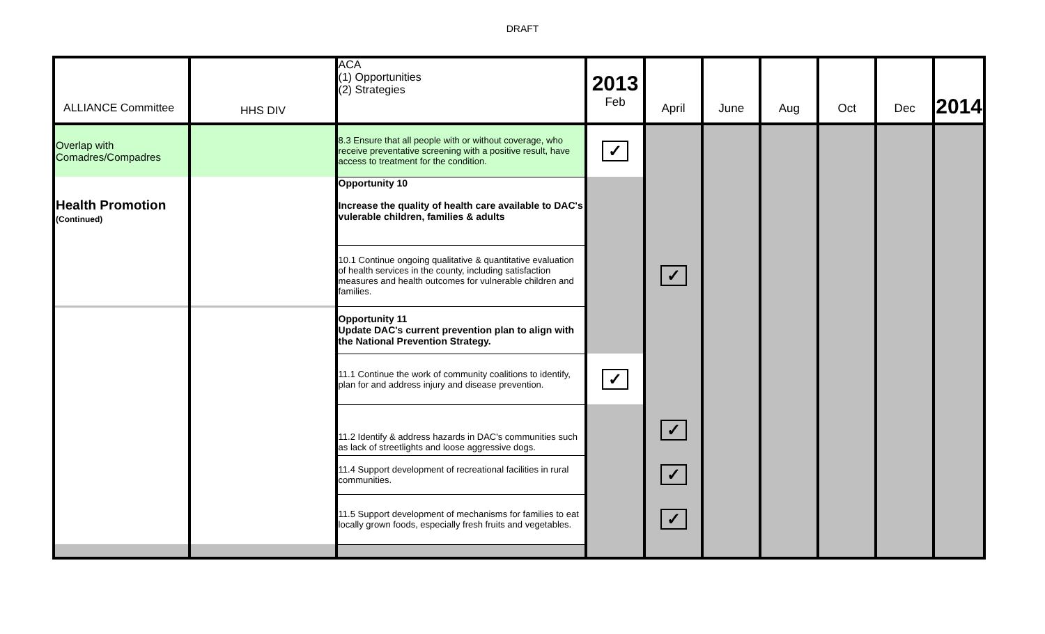DRAFT
| ALLIANCE Committee | HHS DIV | ACA (1) Opportunities (2) Strategies | 2013 Feb | April | June | Aug | Oct | Dec | 2014 |
| Overlap with Comadres/Compadres | | 8.3 Ensure that all people with or without coverage, who receive preventative screening with a positive result, have access to treatment for the condition. | ✓ | | | | | | |
| Health Promotion (Continued) | | Opportunity 10 Increase the quality of health care available to DAC's vulerable children, families & adults | | | | | | | |
| | | 10.1 Continue ongoing qualitative & quantitative evaluation of health services in the county, including satisfaction measures and health outcomes for vulnerable children and families. | | ✓ | | | | | |
| | | Opportunity 11 Update DAC's current prevention plan to align with the National Prevention Strategy. | | | | | | | |
| | | 11.1 Continue the work of community coalitions to identify, plan for and address injury and disease prevention. | ✓ | | | | | | |
| | | 11.2 Identify & address hazards in DAC's communities such as lack of streetlights and loose aggressive dogs. | | ✓ | | | | | |
| | | 11.4 Support development of recreational facilities in rural communities. | | ✓ | | | | | |
| | | 11.5 Support development of mechanisms for families to eat locally grown foods, especially fresh fruits and vegetables. | | ✓ | | | | | |